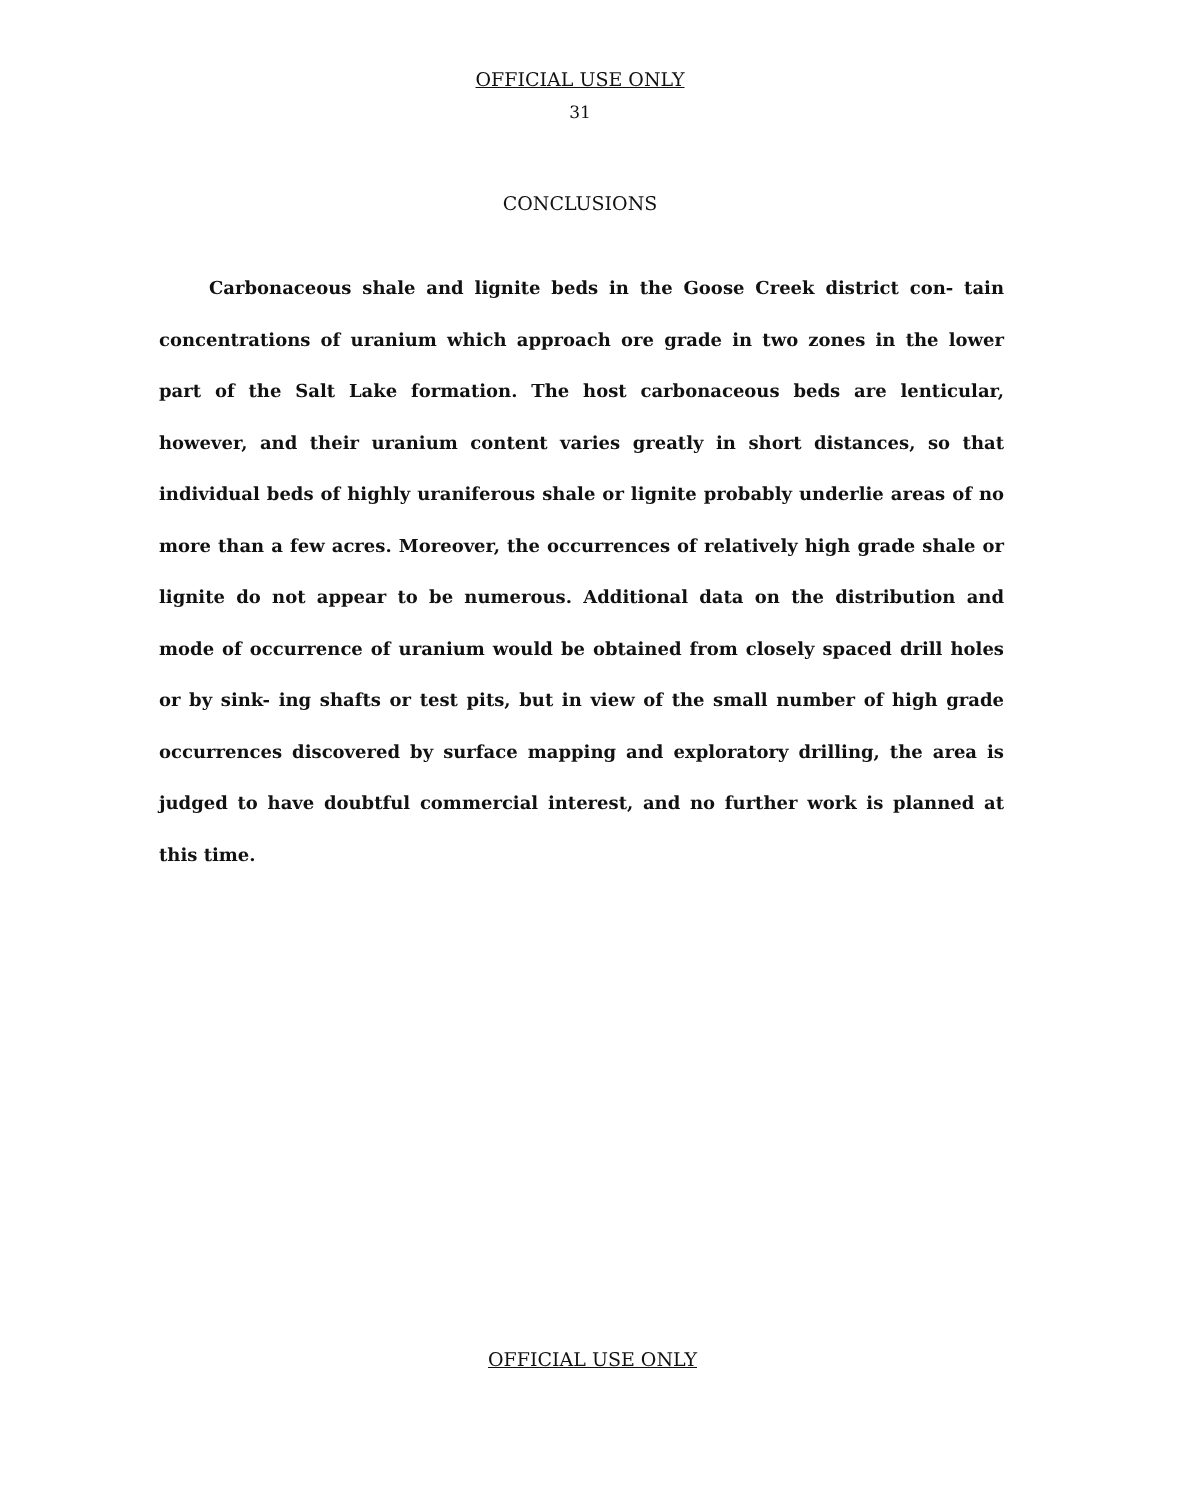OFFICIAL USE ONLY
31
CONCLUSIONS
Carbonaceous shale and lignite beds in the Goose Creek district con- tain concentrations of uranium which approach ore grade in two zones in the lower part of the Salt Lake formation. The host carbonaceous beds are lenticular, however, and their uranium content varies greatly in short distances, so that individual beds of highly uraniferous shale or lignite probably underlie areas of no more than a few acres. Moreover, the occurrences of relatively high grade shale or lignite do not appear to be numerous. Additional data on the distribution and mode of occurrence of uranium would be obtained from closely spaced drill holes or by sink- ing shafts or test pits, but in view of the small number of high grade occurrences discovered by surface mapping and exploratory drilling, the area is judged to have doubtful commercial interest, and no further work is planned at this time.
OFFICIAL USE ONLY